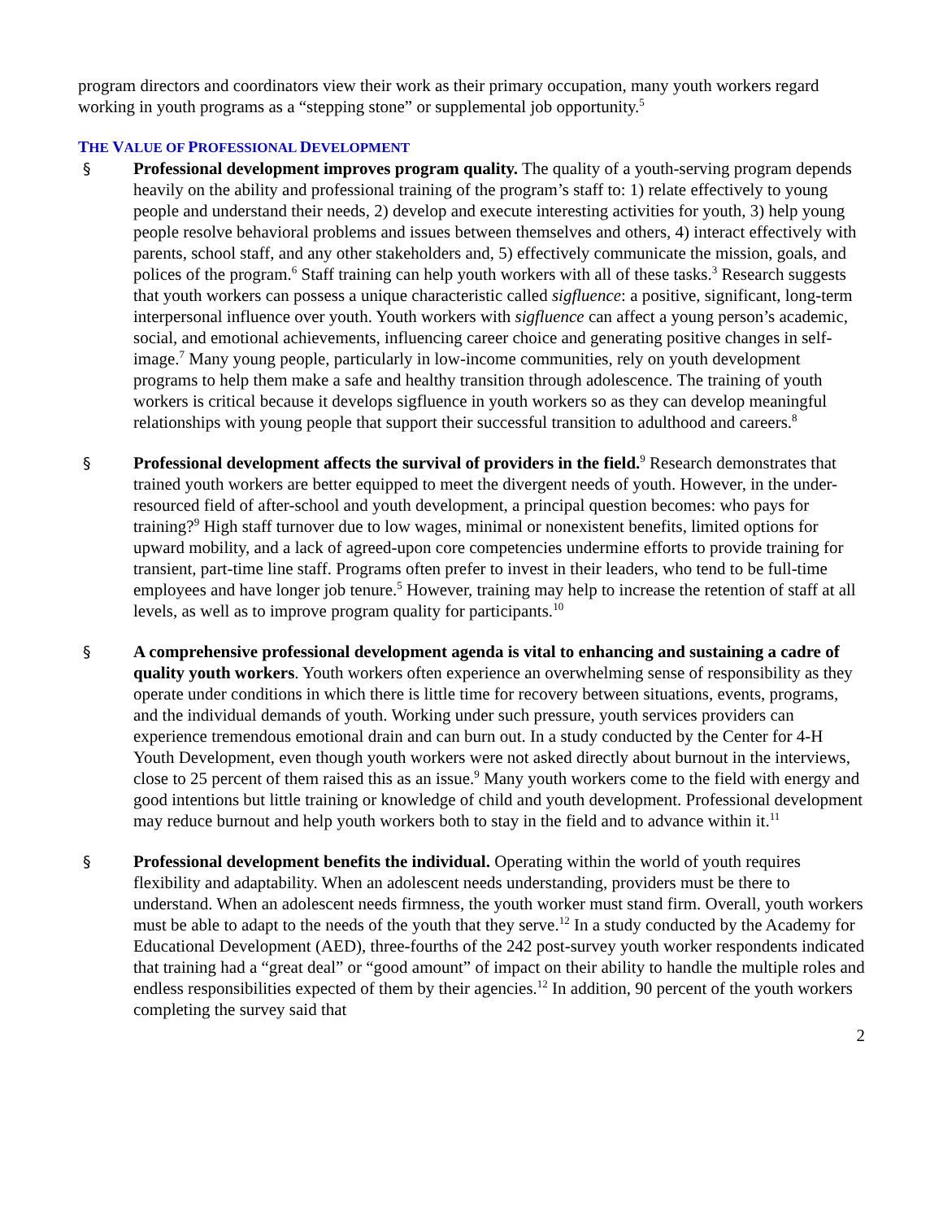program directors and coordinators view their work as their primary occupation, many youth workers regard working in youth programs as a “stepping stone” or supplemental job opportunity.<sup>5</sup>
THE VALUE OF PROFESSIONAL DEVELOPMENT
§ Professional development improves program quality. The quality of a youth-serving program depends heavily on the ability and professional training of the program’s staff to: 1) relate effectively to young people and understand their needs, 2) develop and execute interesting activities for youth, 3) help young people resolve behavioral problems and issues between themselves and others, 4) interact effectively with parents, school staff, and any other stakeholders and, 5) effectively communicate the mission, goals, and polices of the program.<sup>6</sup> Staff training can help youth workers with all of these tasks.<sup>3</sup> Research suggests that youth workers can possess a unique characteristic called sigfluence: a positive, significant, long-term interpersonal influence over youth. Youth workers with sigfluence can affect a young person’s academic, social, and emotional achievements, influencing career choice and generating positive changes in self-image.<sup>7</sup> Many young people, particularly in low-income communities, rely on youth development programs to help them make a safe and healthy transition through adolescence. The training of youth workers is critical because it develops sigfluence in youth workers so as they can develop meaningful relationships with young people that support their successful transition to adulthood and careers.<sup>8</sup>
§ Professional development affects the survival of providers in the field.<sup>9</sup> Research demonstrates that trained youth workers are better equipped to meet the divergent needs of youth. However, in the under-resourced field of after-school and youth development, a principal question becomes: who pays for training?<sup>9</sup> High staff turnover due to low wages, minimal or nonexistent benefits, limited options for upward mobility, and a lack of agreed-upon core competencies undermine efforts to provide training for transient, part-time line staff. Programs often prefer to invest in their leaders, who tend to be full-time employees and have longer job tenure.<sup>5</sup> However, training may help to increase the retention of staff at all levels, as well as to improve program quality for participants.<sup>10</sup>
§ A comprehensive professional development agenda is vital to enhancing and sustaining a cadre of quality youth workers. Youth workers often experience an overwhelming sense of responsibility as they operate under conditions in which there is little time for recovery between situations, events, programs, and the individual demands of youth. Working under such pressure, youth services providers can experience tremendous emotional drain and can burn out. In a study conducted by the Center for 4-H Youth Development, even though youth workers were not asked directly about burnout in the interviews, close to 25 percent of them raised this as an issue.<sup>9</sup> Many youth workers come to the field with energy and good intentions but little training or knowledge of child and youth development. Professional development may reduce burnout and help youth workers both to stay in the field and to advance within it.<sup>11</sup>
§ Professional development benefits the individual. Operating within the world of youth requires flexibility and adaptability. When an adolescent needs understanding, providers must be there to understand. When an adolescent needs firmness, the youth worker must stand firm. Overall, youth workers must be able to adapt to the needs of the youth that they serve.<sup>12</sup> In a study conducted by the Academy for Educational Development (AED), three-fourths of the 242 post-survey youth worker respondents indicated that training had a “great deal” or “good amount” of impact on their ability to handle the multiple roles and endless responsibilities expected of them by their agencies.<sup>12</sup> In addition, 90 percent of the youth workers completing the survey said that
2